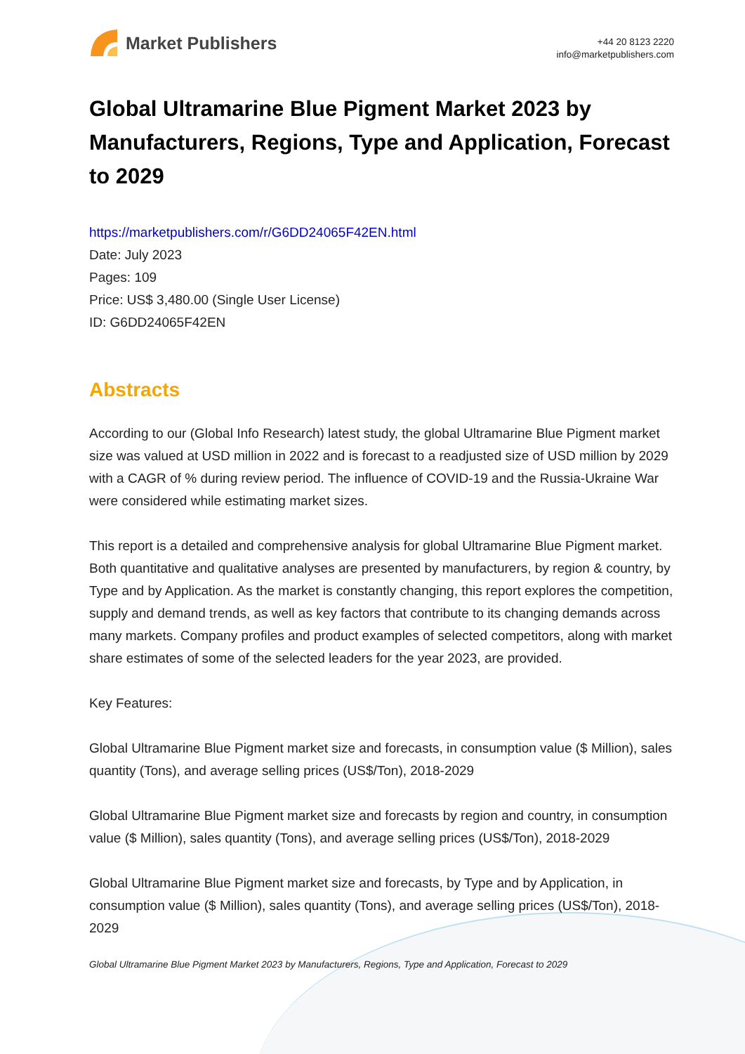Market Publishers
+44 20 8123 2220
info@marketpublishers.com
Global Ultramarine Blue Pigment Market 2023 by Manufacturers, Regions, Type and Application, Forecast to 2029
https://marketpublishers.com/r/G6DD24065F42EN.html
Date: July 2023
Pages: 109
Price: US$ 3,480.00 (Single User License)
ID: G6DD24065F42EN
Abstracts
According to our (Global Info Research) latest study, the global Ultramarine Blue Pigment market size was valued at USD million in 2022 and is forecast to a readjusted size of USD million by 2029 with a CAGR of % during review period. The influence of COVID-19 and the Russia-Ukraine War were considered while estimating market sizes.
This report is a detailed and comprehensive analysis for global Ultramarine Blue Pigment market. Both quantitative and qualitative analyses are presented by manufacturers, by region & country, by Type and by Application. As the market is constantly changing, this report explores the competition, supply and demand trends, as well as key factors that contribute to its changing demands across many markets. Company profiles and product examples of selected competitors, along with market share estimates of some of the selected leaders for the year 2023, are provided.
Key Features:
Global Ultramarine Blue Pigment market size and forecasts, in consumption value ($ Million), sales quantity (Tons), and average selling prices (US$/Ton), 2018-2029
Global Ultramarine Blue Pigment market size and forecasts by region and country, in consumption value ($ Million), sales quantity (Tons), and average selling prices (US$/Ton), 2018-2029
Global Ultramarine Blue Pigment market size and forecasts, by Type and by Application, in consumption value ($ Million), sales quantity (Tons), and average selling prices (US$/Ton), 2018-2029
Global Ultramarine Blue Pigment Market 2023 by Manufacturers, Regions, Type and Application, Forecast to 2029